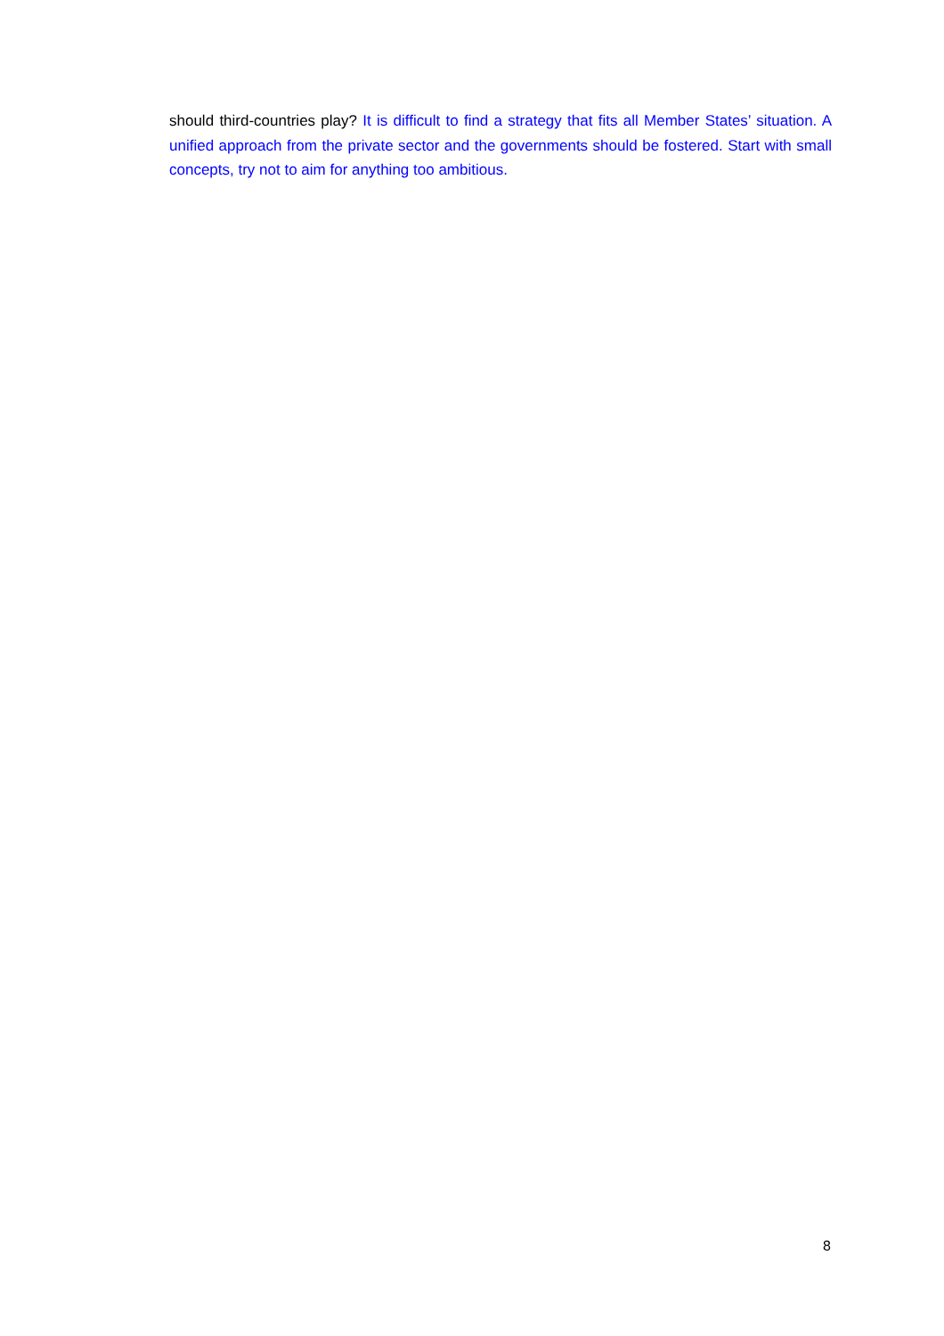should third-countries play? It is difficult to find a strategy that fits all Member States’ situation. A unified approach from the private sector and the governments should be fostered. Start with small concepts, try not to aim for anything too ambitious.
8